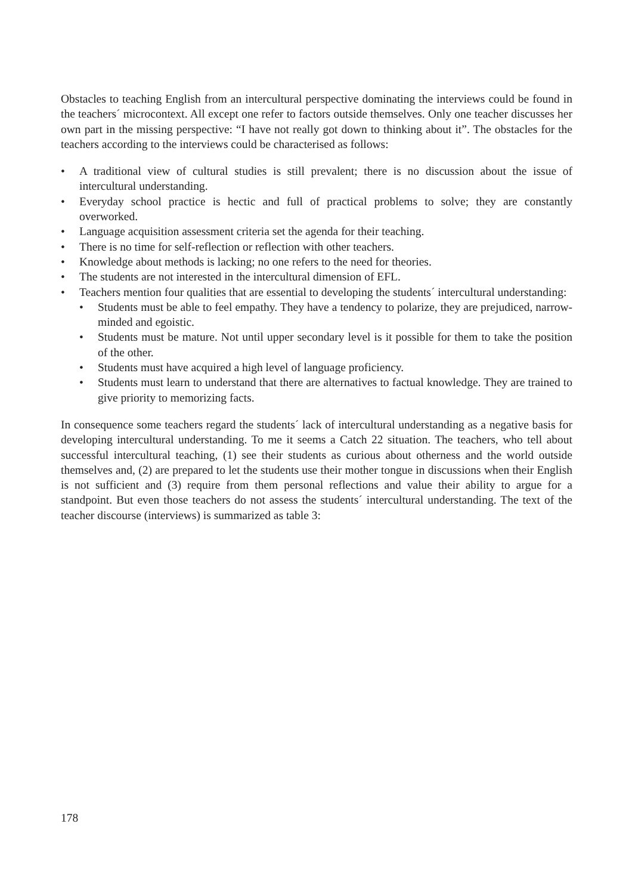Obstacles to teaching English from an intercultural perspective dominating the interviews could be found in the teachers´ microcontext. All except one refer to factors outside themselves. Only one teacher discusses her own part in the missing perspective: “I have not really got down to thinking about it”. The obstacles for the teachers according to the interviews could be characterised as follows:
• A traditional view of cultural studies is still prevalent; there is no discussion about the issue of intercultural understanding.
• Everyday school practice is hectic and full of practical problems to solve; they are constantly overworked.
• Language acquisition assessment criteria set the agenda for their teaching.
• There is no time for self-reflection or reflection with other teachers.
• Knowledge about methods is lacking; no one refers to the need for theories.
• The students are not interested in the intercultural dimension of EFL.
• Teachers mention four qualities that are essential to developing the students´ intercultural understanding:
• Students must be able to feel empathy. They have a tendency to polarize, they are prejudiced, narrow-minded and egoistic.
• Students must be mature. Not until upper secondary level is it possible for them to take the position of the other.
• Students must have acquired a high level of language proficiency.
• Students must learn to understand that there are alternatives to factual knowledge. They are trained to give priority to memorizing facts.
In consequence some teachers regard the students´ lack of intercultural understanding as a negative basis for developing intercultural understanding. To me it seems a Catch 22 situation. The teachers, who tell about successful intercultural teaching, (1) see their students as curious about otherness and the world outside themselves and, (2) are prepared to let the students use their mother tongue in discussions when their English is not sufficient and (3) require from them personal reflections and value their ability to argue for a standpoint. But even those teachers do not assess the students´ intercultural understanding. The text of the teacher discourse (interviews) is summarized as table 3:
178